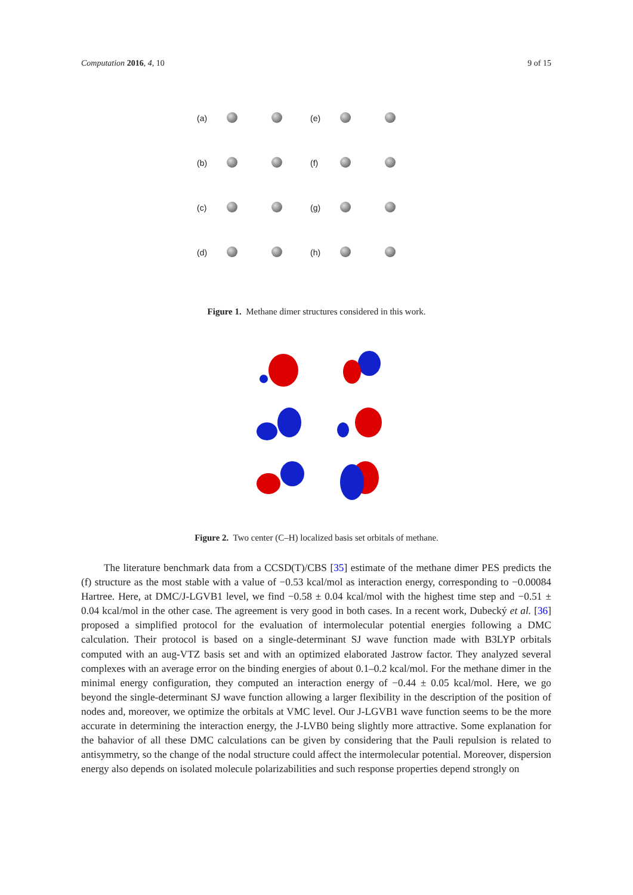Computation 2016, 4, 10 9 of 15
(a)
(e)
(b)
(f)
(c)
(g)
(d)
(h)
Figure 1. Methane dimer structures considered in this work.
Figure 2. Two center (C–H) localized basis set orbitals of methane.
The literature benchmark data from a CCSD(T)/CBS [35] estimate of the methane dimer PES predicts the (f) structure as the most stable with a value of −0.53 kcal/mol as interaction energy, corresponding to −0.00084 Hartree. Here, at DMC/J-LGVB1 level, we find −0.58 ± 0.04 kcal/mol with the highest time step and −0.51 ± 0.04 kcal/mol in the other case. The agreement is very good in both cases. In a recent work, Dubecký et al. [36] proposed a simplified protocol for the evaluation of intermolecular potential energies following a DMC calculation. Their protocol is based on a single-determinant SJ wave function made with B3LYP orbitals computed with an aug-VTZ basis set and with an optimized elaborated Jastrow factor. They analyzed several complexes with an average error on the binding energies of about 0.1–0.2 kcal/mol. For the methane dimer in the minimal energy configuration, they computed an interaction energy of −0.44 ± 0.05 kcal/mol. Here, we go beyond the single-determinant SJ wave function allowing a larger flexibility in the description of the position of nodes and, moreover, we optimize the orbitals at VMC level. Our J-LGVB1 wave function seems to be the more accurate in determining the interaction energy, the J-LVB0 being slightly more attractive. Some explanation for the bahavior of all these DMC calculations can be given by considering that the Pauli repulsion is related to antisymmetry, so the change of the nodal structure could affect the intermolecular potential. Moreover, dispersion energy also depends on isolated molecule polarizabilities and such response properties depend strongly on